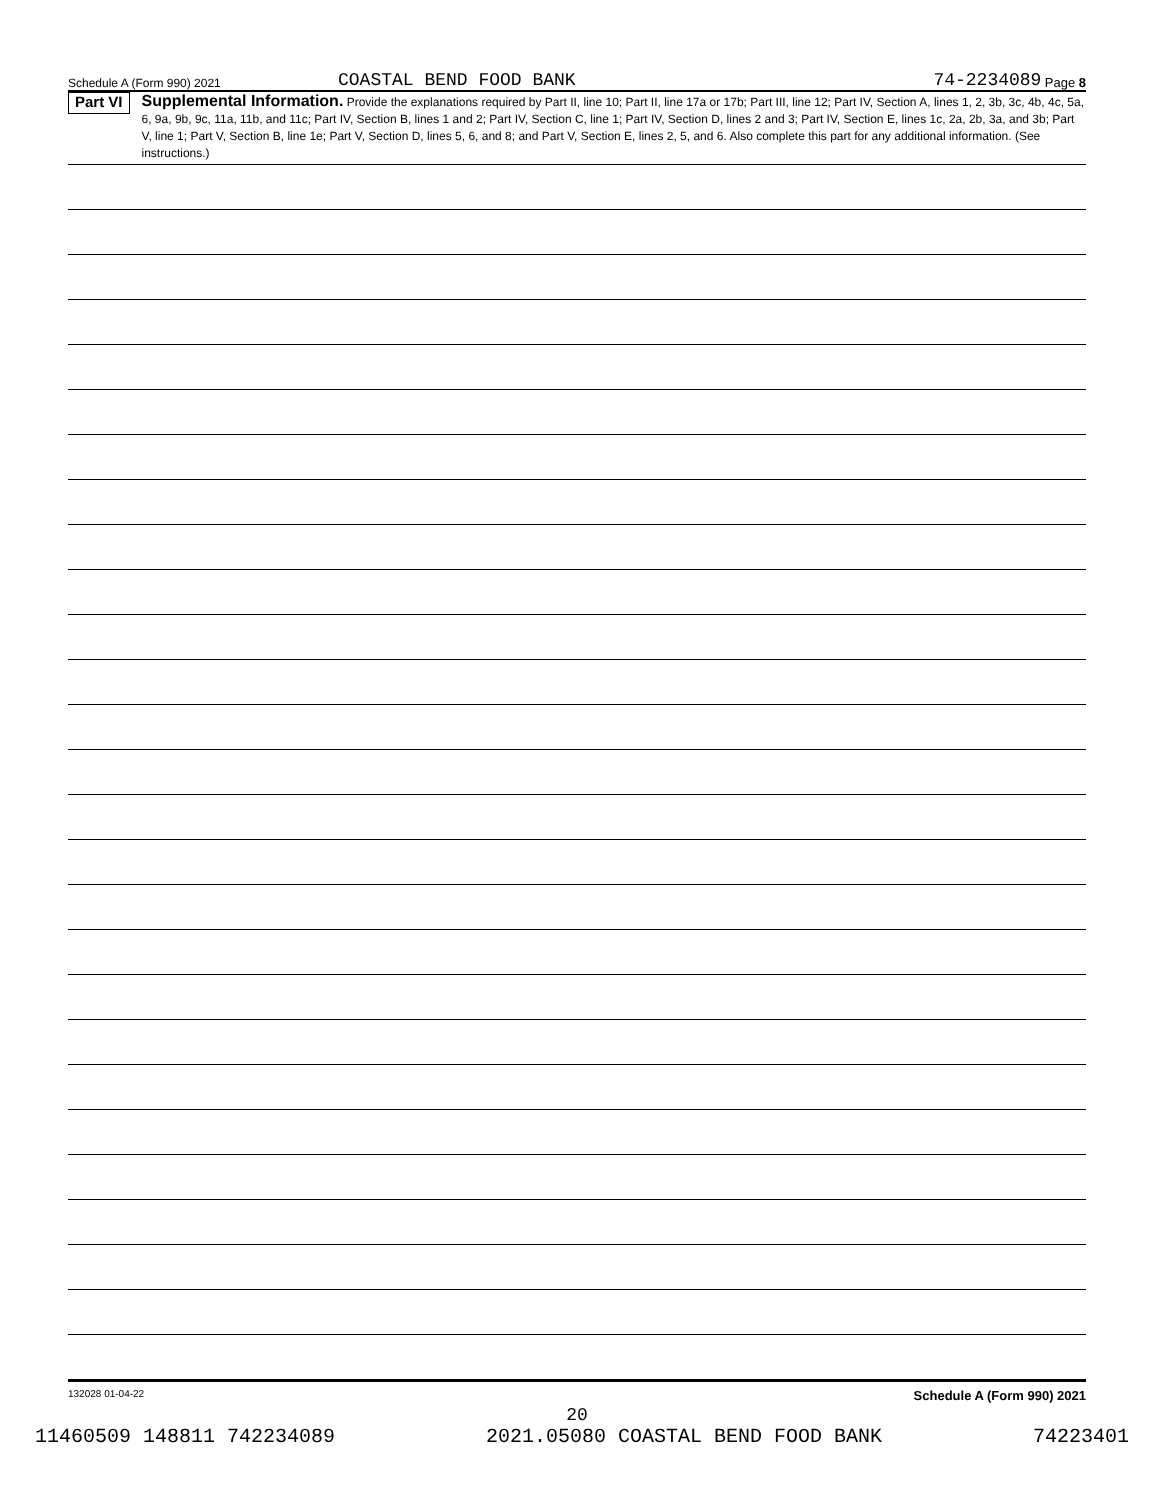Schedule A (Form 990) 2021 COASTAL BEND FOOD BANK 74-2234089 Page 8
Part VI
Supplemental Information. Provide the explanations required by Part II, line 10; Part II, line 17a or 17b; Part III, line 12; Part IV, Section A, lines 1, 2, 3b, 3c, 4b, 4c, 5a, 6, 9a, 9b, 9c, 11a, 11b, and 11c; Part IV, Section B, lines 1 and 2; Part IV, Section C, line 1; Part IV, Section D, lines 2 and 3; Part IV, Section E, lines 1c, 2a, 2b, 3a, and 3b; Part V, line 1; Part V, Section B, line 1e; Part V, Section D, lines 5, 6, and 8; and Part V, Section E, lines 2, 5, and 6. Also complete this part for any additional information. (See instructions.)
132028 01-04-22 Schedule A (Form 990) 2021
20
11460509 148811 742234089 2021.05080 COASTAL BEND FOOD BANK 74223401